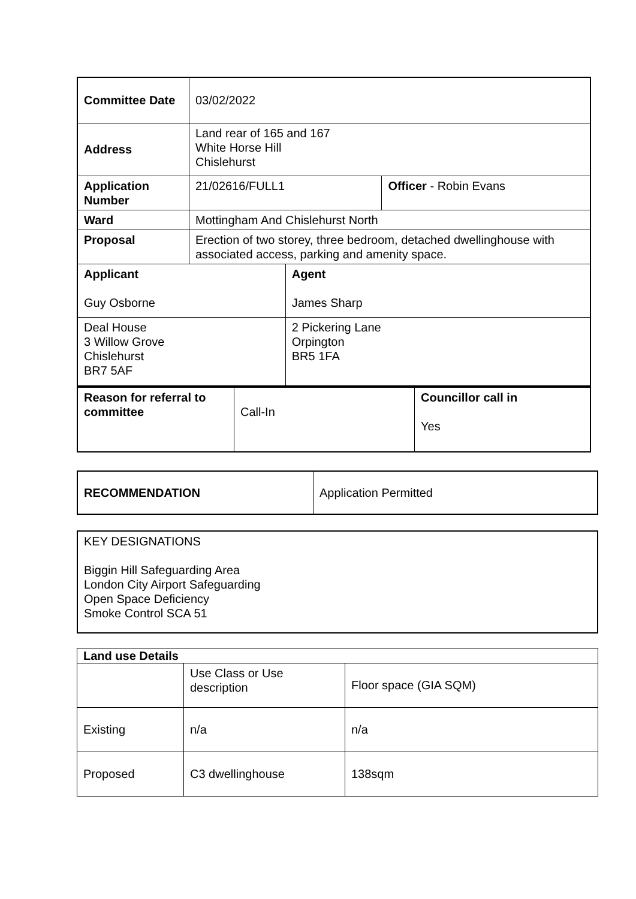| Committee Date | 03/02/2022 | | |
| Address | Land rear of 165 and 167 White Horse Hill Chislehurst | | |
| Application Number | 21/02616/FULL1 | | Officer - Robin Evans |
| Ward | Mottingham And Chislehurst North | | |
| Proposal | Erection of two storey, three bedroom, detached dwellinghouse with associated access, parking and amenity space. | | |
| Applicant Guy Osborne | | Agent James Sharp | |
| Deal House 3 Willow Grove Chislehurst BR7 5AF | | 2 Pickering Lane Orpington BR5 1FA | |
| Reason for referral to committee | Call-In | Councillor call in Yes |
| RECOMMENDATION | Application Permitted |
| KEY DESIGNATIONS Biggin Hill Safeguarding Area London City Airport Safeguarding Open Space Deficiency Smoke Control SCA 51 |
| Land use Details | | |
| --- | --- | --- |
| | Use Class or Use description | Floor space (GIA SQM) |
| Existing | n/a | n/a |
| Proposed | C3 dwellinghouse | 138sqm |